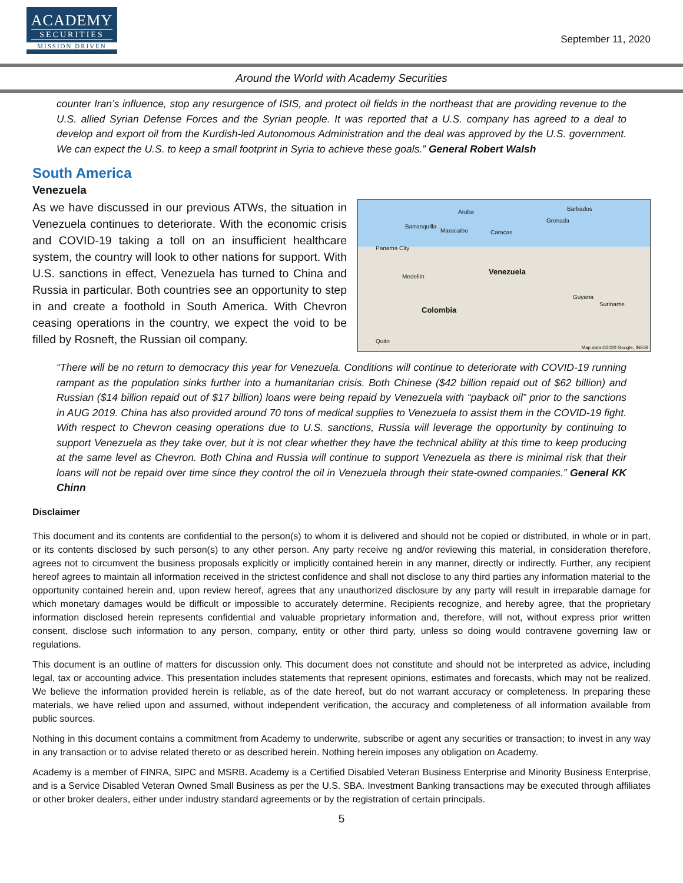ACADEMY
SECURITIES
MISSION DRIVEN
September 11, 2020
Around the World with Academy Securities
counter Iran’s influence, stop any resurgence of ISIS, and protect oil fields in the northeast that are providing revenue to the U.S. allied Syrian Defense Forces and the Syrian people. It was reported that a U.S. company has agreed to a deal to develop and export oil from the Kurdish-led Autonomous Administration and the deal was approved by the U.S. government. We can expect the U.S. to keep a small footprint in Syria to achieve these goals.” General Robert Walsh
South America
Venezuela
As we have discussed in our previous ATWs, the situation in Venezuela continues to deteriorate. With the economic crisis and COVID-19 taking a toll on an insufficient healthcare system, the country will look to other nations for support. With U.S. sanctions in effect, Venezuela has turned to China and Russia in particular. Both countries see an opportunity to step in and create a foothold in South America. With Chevron ceasing operations in the country, we expect the void to be filled by Rosneft, the Russian oil company.
Aruba Barbados
Barranquilla
Maracaibo Caracas
Grenada
Panama City
Medellín
Venezuela
Colombia
Guyana
Suriname
Quito
Map data ©2020 Google, INEGI
“There will be no return to democracy this year for Venezuela. Conditions will continue to deteriorate with COVID-19 running rampant as the population sinks further into a humanitarian crisis. Both Chinese ($42 billion repaid out of $62 billion) and Russian ($14 billion repaid out of $17 billion) loans were being repaid by Venezuela with “payback oil” prior to the sanctions in AUG 2019. China has also provided around 70 tons of medical supplies to Venezuela to assist them in the COVID-19 fight. With respect to Chevron ceasing operations due to U.S. sanctions, Russia will leverage the opportunity by continuing to support Venezuela as they take over, but it is not clear whether they have the technical ability at this time to keep producing at the same level as Chevron. Both China and Russia will continue to support Venezuela as there is minimal risk that their loans will not be repaid over time since they control the oil in Venezuela through their state-owned companies.” General KK Chinn
Disclaimer
This document and its contents are confidential to the person(s) to whom it is delivered and should not be copied or distributed, in whole or in part, or its contents disclosed by such person(s) to any other person. Any party receive ng and/or reviewing this material, in consideration therefore, agrees not to circumvent the business proposals explicitly or implicitly contained herein in any manner, directly or indirectly. Further, any recipient hereof agrees to maintain all information received in the strictest confidence and shall not disclose to any third parties any information material to the opportunity contained herein and, upon review hereof, agrees that any unauthorized disclosure by any party will result in irreparable damage for which monetary damages would be difficult or impossible to accurately determine. Recipients recognize, and hereby agree, that the proprietary information disclosed herein represents confidential and valuable proprietary information and, therefore, will not, without express prior written consent, disclose such information to any person, company, entity or other third party, unless so doing would contravene governing law or regulations.
This document is an outline of matters for discussion only. This document does not constitute and should not be interpreted as advice, including legal, tax or accounting advice. This presentation includes statements that represent opinions, estimates and forecasts, which may not be realized. We believe the information provided herein is reliable, as of the date hereof, but do not warrant accuracy or completeness. In preparing these materials, we have relied upon and assumed, without independent verification, the accuracy and completeness of all information available from public sources.
Nothing in this document contains a commitment from Academy to underwrite, subscribe or agent any securities or transaction; to invest in any way in any transaction or to advise related thereto or as described herein. Nothing herein imposes any obligation on Academy.
Academy is a member of FINRA, SIPC and MSRB. Academy is a Certified Disabled Veteran Business Enterprise and Minority Business Enterprise, and is a Service Disabled Veteran Owned Small Business as per the U.S. SBA. Investment Banking transactions may be executed through affiliates or other broker dealers, either under industry standard agreements or by the registration of certain principals.
5